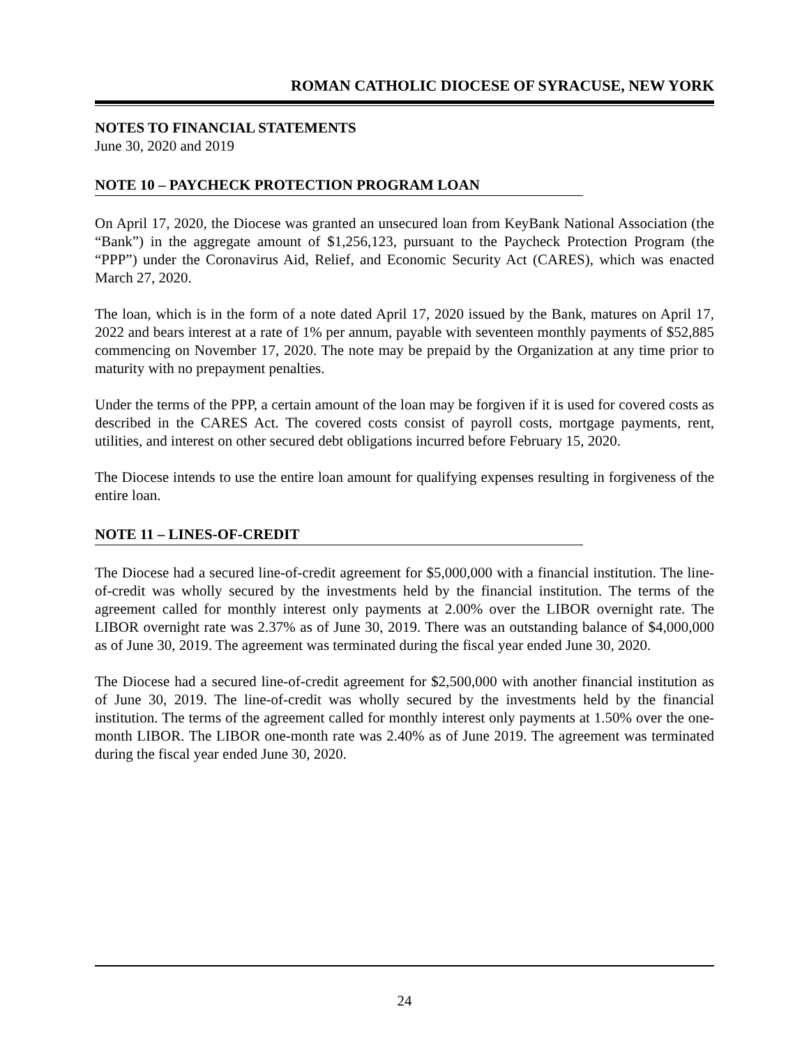ROMAN CATHOLIC DIOCESE OF SYRACUSE, NEW YORK
NOTES TO FINANCIAL STATEMENTS
June 30, 2020 and 2019
NOTE 10 – PAYCHECK PROTECTION PROGRAM LOAN
On April 17, 2020, the Diocese was granted an unsecured loan from KeyBank National Association (the “Bank”) in the aggregate amount of $1,256,123, pursuant to the Paycheck Protection Program (the “PPP”) under the Coronavirus Aid, Relief, and Economic Security Act (CARES), which was enacted March 27, 2020.
The loan, which is in the form of a note dated April 17, 2020 issued by the Bank, matures on April 17, 2022 and bears interest at a rate of 1% per annum, payable with seventeen monthly payments of $52,885 commencing on November 17, 2020. The note may be prepaid by the Organization at any time prior to maturity with no prepayment penalties.
Under the terms of the PPP, a certain amount of the loan may be forgiven if it is used for covered costs as described in the CARES Act. The covered costs consist of payroll costs, mortgage payments, rent, utilities, and interest on other secured debt obligations incurred before February 15, 2020.
The Diocese intends to use the entire loan amount for qualifying expenses resulting in forgiveness of the entire loan.
NOTE 11 – LINES-OF-CREDIT
The Diocese had a secured line-of-credit agreement for $5,000,000 with a financial institution. The line-of-credit was wholly secured by the investments held by the financial institution. The terms of the agreement called for monthly interest only payments at 2.00% over the LIBOR overnight rate. The LIBOR overnight rate was 2.37% as of June 30, 2019. There was an outstanding balance of $4,000,000 as of June 30, 2019. The agreement was terminated during the fiscal year ended June 30, 2020.
The Diocese had a secured line-of-credit agreement for $2,500,000 with another financial institution as of June 30, 2019. The line-of-credit was wholly secured by the investments held by the financial institution. The terms of the agreement called for monthly interest only payments at 1.50% over the one-month LIBOR. The LIBOR one-month rate was 2.40% as of June 2019. The agreement was terminated during the fiscal year ended June 30, 2020.
24